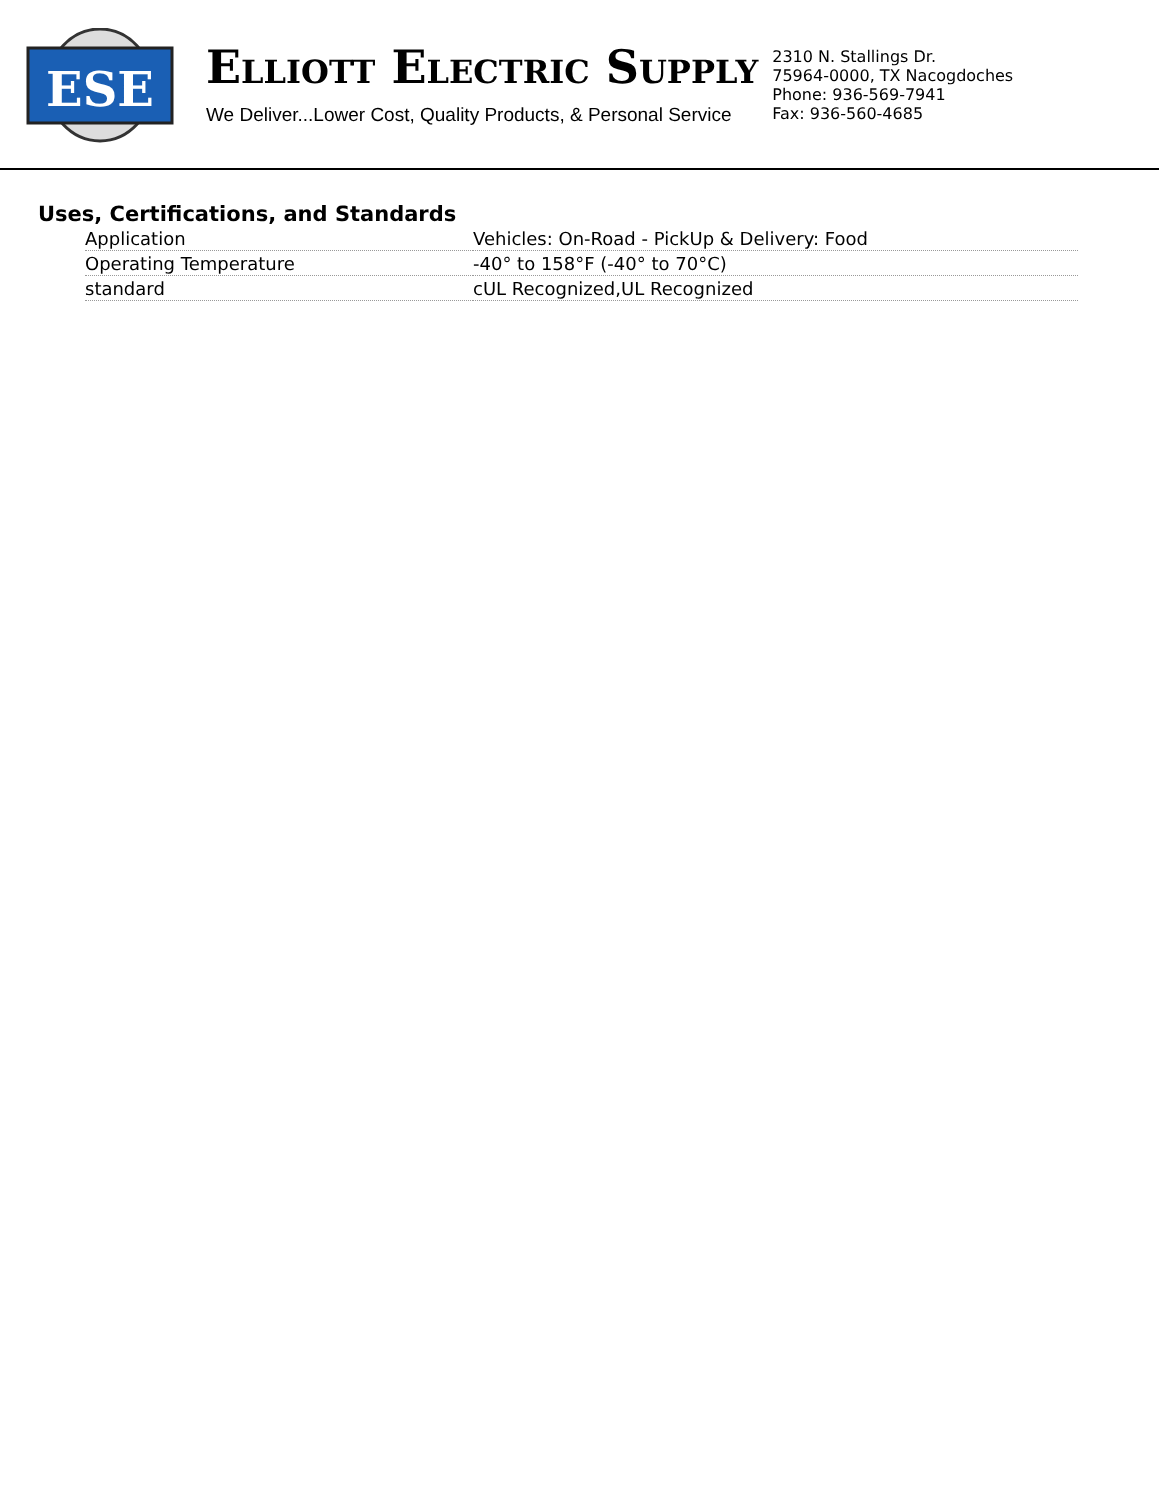ESE
ELLIOTT ELECTRIC SUPPLY
We Deliver...Lower Cost, Quality Products, & Personal Service
2310 N. Stallings Dr.
75964-0000, TX Nacogdoches
Phone: 936-569-7941
Fax: 936-560-4685
Uses, Certifications, and Standards
| Application | Vehicles: On-Road - PickUp & Delivery: Food |
| Operating Temperature | -40° to 158°F (-40° to 70°C) |
| standard | cUL Recognized,UL Recognized |